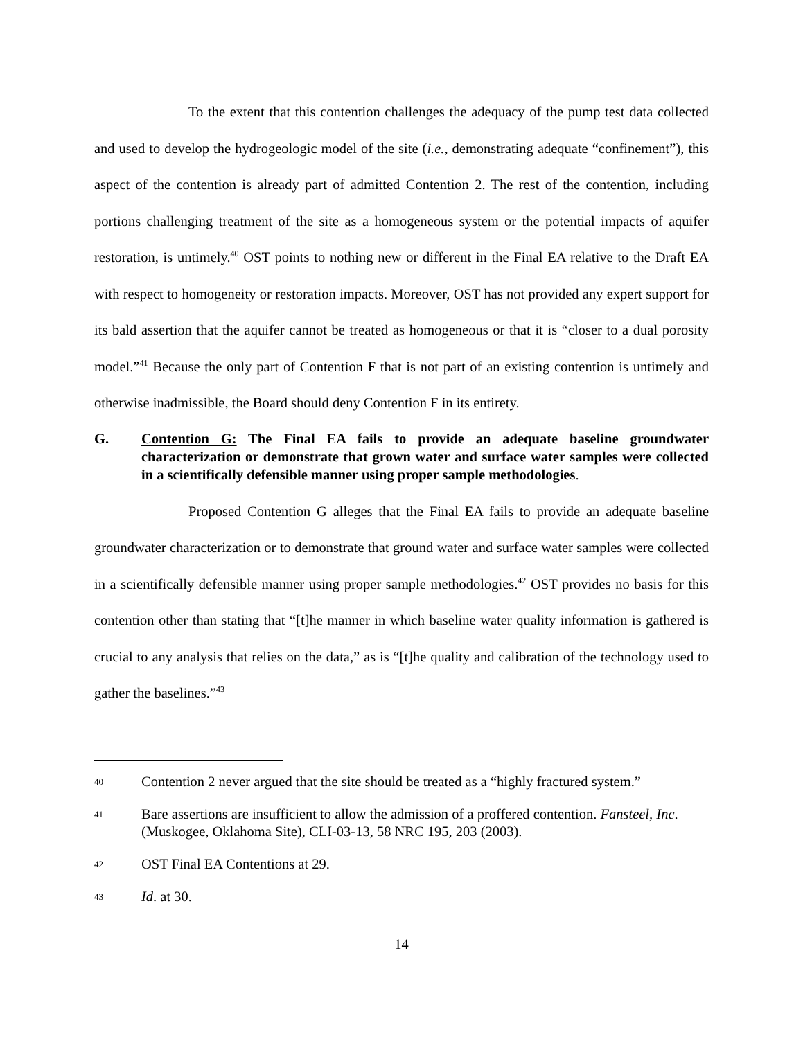To the extent that this contention challenges the adequacy of the pump test data collected and used to develop the hydrogeologic model of the site (i.e., demonstrating adequate “confinement”), this aspect of the contention is already part of admitted Contention 2. The rest of the contention, including portions challenging treatment of the site as a homogeneous system or the potential impacts of aquifer restoration, is untimely.<sup>40</sup> OST points to nothing new or different in the Final EA relative to the Draft EA with respect to homogeneity or restoration impacts. Moreover, OST has not provided any expert support for its bald assertion that the aquifer cannot be treated as homogeneous or that it is “closer to a dual porosity model.”<sup>41</sup> Because the only part of Contention F that is not part of an existing contention is untimely and otherwise inadmissible, the Board should deny Contention F in its entirety.
G. Contention G: The Final EA fails to provide an adequate baseline groundwater characterization or demonstrate that grown water and surface water samples were collected in a scientifically defensible manner using proper sample methodologies.
Proposed Contention G alleges that the Final EA fails to provide an adequate baseline groundwater characterization or to demonstrate that ground water and surface water samples were collected in a scientifically defensible manner using proper sample methodologies.<sup>42</sup> OST provides no basis for this contention other than stating that “[t]he manner in which baseline water quality information is gathered is crucial to any analysis that relies on the data,” as is “[t]he quality and calibration of the technology used to gather the baselines.”<sup>43</sup>
40
Contention 2 never argued that the site should be treated as a “highly fractured system.”
41
Bare assertions are insufficient to allow the admission of a proffered contention. Fansteel, Inc. (Muskogee, Oklahoma Site), CLI-03-13, 58 NRC 195, 203 (2003).
42
OST Final EA Contentions at 29.
43
Id. at 30.
14